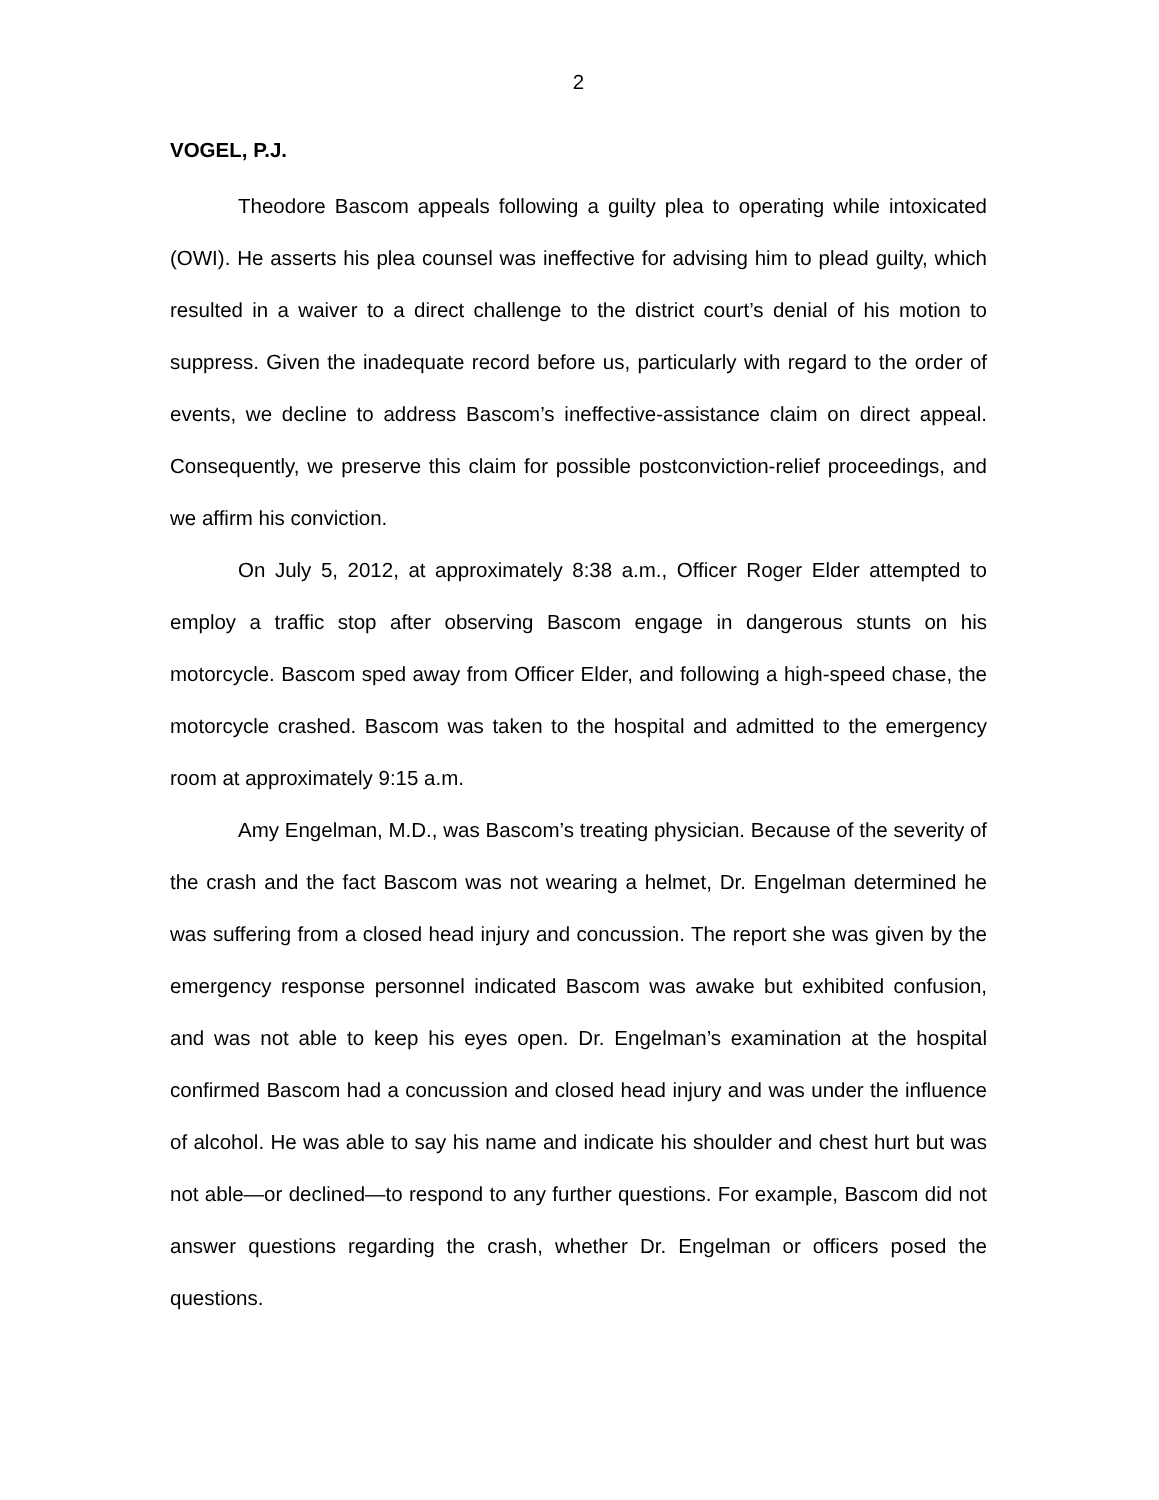2
VOGEL, P.J.
Theodore Bascom appeals following a guilty plea to operating while intoxicated (OWI). He asserts his plea counsel was ineffective for advising him to plead guilty, which resulted in a waiver to a direct challenge to the district court’s denial of his motion to suppress. Given the inadequate record before us, particularly with regard to the order of events, we decline to address Bascom’s ineffective-assistance claim on direct appeal. Consequently, we preserve this claim for possible postconviction-relief proceedings, and we affirm his conviction.
On July 5, 2012, at approximately 8:38 a.m., Officer Roger Elder attempted to employ a traffic stop after observing Bascom engage in dangerous stunts on his motorcycle. Bascom sped away from Officer Elder, and following a high-speed chase, the motorcycle crashed. Bascom was taken to the hospital and admitted to the emergency room at approximately 9:15 a.m.
Amy Engelman, M.D., was Bascom’s treating physician. Because of the severity of the crash and the fact Bascom was not wearing a helmet, Dr. Engelman determined he was suffering from a closed head injury and concussion. The report she was given by the emergency response personnel indicated Bascom was awake but exhibited confusion, and was not able to keep his eyes open. Dr. Engelman’s examination at the hospital confirmed Bascom had a concussion and closed head injury and was under the influence of alcohol. He was able to say his name and indicate his shoulder and chest hurt but was not able—or declined—to respond to any further questions. For example, Bascom did not answer questions regarding the crash, whether Dr. Engelman or officers posed the questions.